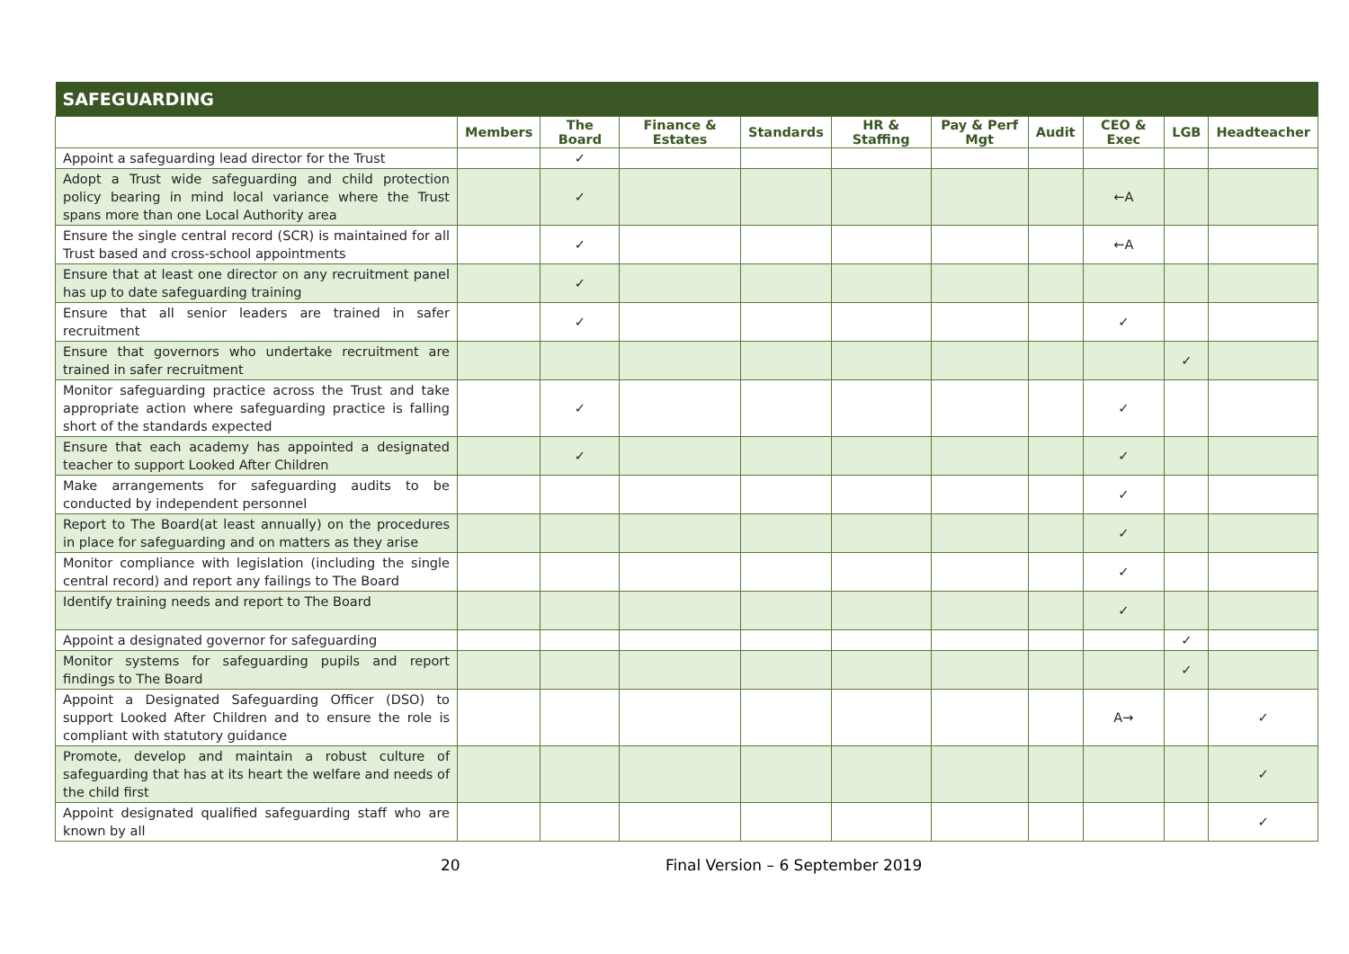| SAFEGUARDING | | | | | | | | | | |
| --- | --- | --- | --- | --- | --- | --- | --- | --- | --- | --- |
| | Members | The Board | Finance & Estates | Standards | HR & Staffing | Pay & Perf Mgt | Audit | CEO & Exec | LGB | Headteacher |
| Appoint a safeguarding lead director for the Trust | | ✓ | | | | | | | | |
| Adopt a Trust wide safeguarding and child protection policy bearing in mind local variance where the Trust spans more than one Local Authority area | | ✓ | | | | | | ←A | | |
| Ensure the single central record (SCR) is maintained for all Trust based and cross-school appointments | | ✓ | | | | | | ←A | | |
| Ensure that at least one director on any recruitment panel has up to date safeguarding training | | ✓ | | | | | | | | |
| Ensure that all senior leaders are trained in safer recruitment | | ✓ | | | | | | ✓ | | |
| Ensure that governors who undertake recruitment are trained in safer recruitment | | | | | | | | | ✓ | |
| Monitor safeguarding practice across the Trust and take appropriate action where safeguarding practice is falling short of the standards expected | | ✓ | | | | | | ✓ | | |
| Ensure that each academy has appointed a designated teacher to support Looked After Children | | ✓ | | | | | | ✓ | | |
| Make arrangements for safeguarding audits to be conducted by independent personnel | | | | | | | | ✓ | | |
| Report to The Board(at least annually) on the procedures in place for safeguarding and on matters as they arise | | | | | | | | ✓ | | |
| Monitor compliance with legislation (including the single central record) and report any failings to The Board | | | | | | | | ✓ | | |
| Identify training needs and report to The Board | | | | | | | | ✓ | | |
| Appoint a designated governor for safeguarding | | | | | | | | | ✓ | |
| Monitor systems for safeguarding pupils and report findings to The Board | | | | | | | | | ✓ | |
| Appoint a Designated Safeguarding Officer (DSO) to support Looked After Children and to ensure the role is compliant with statutory guidance | | | | | | | | A→ | | ✓ |
| Promote, develop and maintain a robust culture of safeguarding that has at its heart the welfare and needs of the child first | | | | | | | | | | ✓ |
| Appoint designated qualified safeguarding staff who are known by all | | | | | | | | | | ✓ |
20 Final Version – 6 September 2019